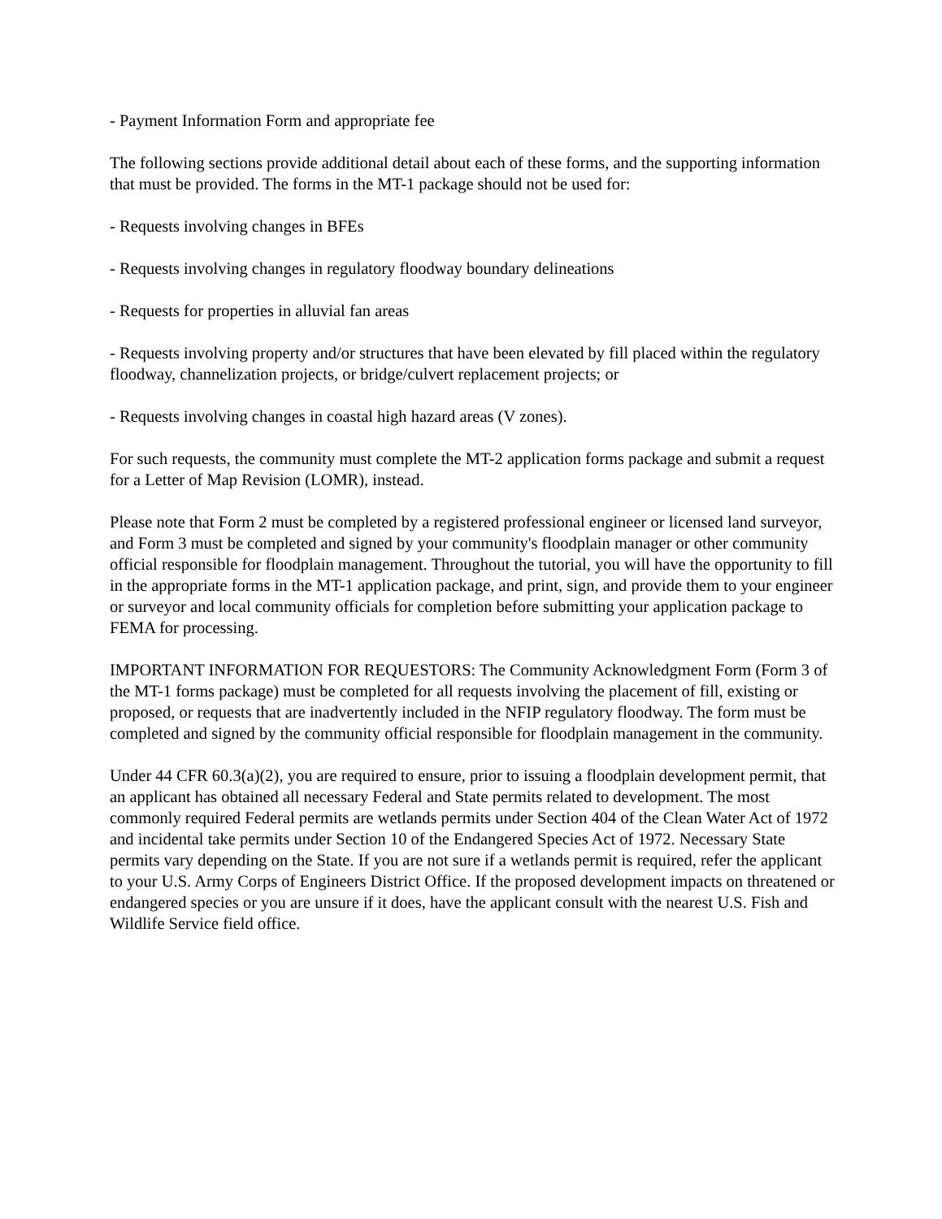- Payment Information Form and appropriate fee
The following sections provide additional detail about each of these forms, and the supporting information that must be provided. The forms in the MT-1 package should not be used for:
- Requests involving changes in BFEs
- Requests involving changes in regulatory floodway boundary delineations
- Requests for properties in alluvial fan areas
- Requests involving property and/or structures that have been elevated by fill placed within the regulatory floodway, channelization projects, or bridge/culvert replacement projects; or
- Requests involving changes in coastal high hazard areas (V zones).
For such requests, the community must complete the MT-2 application forms package and submit a request for a Letter of Map Revision (LOMR), instead.
Please note that Form 2 must be completed by a registered professional engineer or licensed land surveyor, and Form 3 must be completed and signed by your community's floodplain manager or other community official responsible for floodplain management. Throughout the tutorial, you will have the opportunity to fill in the appropriate forms in the MT-1 application package, and print, sign, and provide them to your engineer or surveyor and local community officials for completion before submitting your application package to FEMA for processing.
IMPORTANT INFORMATION FOR REQUESTORS: The Community Acknowledgment Form (Form 3 of the MT-1 forms package) must be completed for all requests involving the placement of fill, existing or proposed, or requests that are inadvertently included in the NFIP regulatory floodway. The form must be completed and signed by the community official responsible for floodplain management in the community.
Under 44 CFR 60.3(a)(2), you are required to ensure, prior to issuing a floodplain development permit, that an applicant has obtained all necessary Federal and State permits related to development. The most commonly required Federal permits are wetlands permits under Section 404 of the Clean Water Act of 1972 and incidental take permits under Section 10 of the Endangered Species Act of 1972. Necessary State permits vary depending on the State. If you are not sure if a wetlands permit is required, refer the applicant to your U.S. Army Corps of Engineers District Office. If the proposed development impacts on threatened or endangered species or you are unsure if it does, have the applicant consult with the nearest U.S. Fish and Wildlife Service field office.